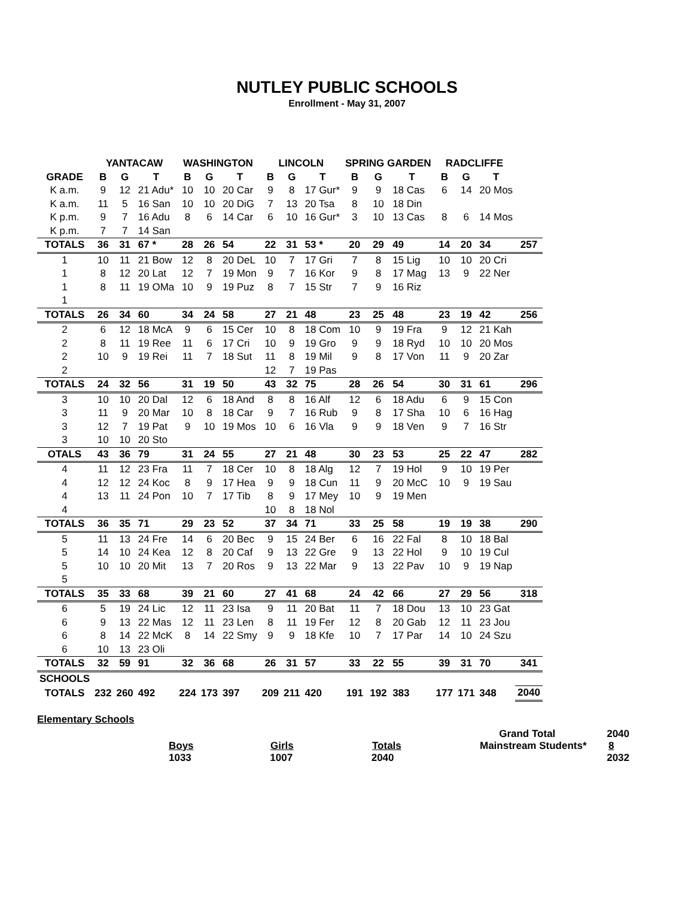NUTLEY PUBLIC SCHOOLS
Enrollment - May 31, 2007
| | YANTACAW | | | WASHINGTON | | | LINCOLN | | | SPRING GARDEN | | | RADCLIFFE | | | |
| --- | --- | --- | --- | --- | --- | --- | --- | --- | --- | --- | --- | --- | --- | --- | --- | --- |
| GRADE | B | G | T | B | G | T | B | G | T | B | G | T | B | G | T | |
| K a.m. | 9 | 12 | 21 Adu* | 10 | 10 | 20 Car | 9 | 8 | 17 Gur* | 9 | 9 | 18 Cas | 6 | 14 | 20 Mos | |
| K a.m. | 11 | 5 | 16 San | 10 | 10 | 20 DiG | 7 | 13 | 20 Tsa | 8 | 10 | 18 Din | | | | |
| K p.m. | 9 | 7 | 16 Adu | 8 | 6 | 14 Car | 6 | 10 | 16 Gur* | 3 | 10 | 13 Cas | 8 | 6 | 14 Mos | |
| K p.m. | 7 | 7 | 14 San | | | | | | | | | | | | | |
| TOTALS | 36 | 31 | 67 * | 28 | 26 | 54 | 22 | 31 | 53 * | 20 | 29 | 49 | 14 | 20 | 34 | 257 |
| 1 | 10 | 11 | 21 Bow | 12 | 8 | 20 DeL | 10 | 7 | 17 Gri | 7 | 8 | 15 Lig | 10 | 10 | 20 Cri | |
| 1 | 8 | 12 | 20 Lat | 12 | 7 | 19 Mon | 9 | 7 | 16 Kor | 9 | 8 | 17 Mag | 13 | 9 | 22 Ner | |
| 1 | 8 | 11 | 19 OMa | 10 | 9 | 19 Puz | 8 | 7 | 15 Str | 7 | 9 | 16 Riz | | | | |
| 1 | | | | | | | | | | | | | | | | |
| TOTALS | 26 | 34 | 60 | 34 | 24 | 58 | 27 | 21 | 48 | 23 | 25 | 48 | 23 | 19 | 42 | 256 |
| 2 | 6 | 12 | 18 McA | 9 | 6 | 15 Cer | 10 | 8 | 18 Com | 10 | 9 | 19 Fra | 9 | 12 | 21 Kah | |
| 2 | 8 | 11 | 19 Ree | 11 | 6 | 17 Cri | 10 | 9 | 19 Gro | 9 | 9 | 18 Ryd | 10 | 10 | 20 Mos | |
| 2 | 10 | 9 | 19 Rei | 11 | 7 | 18 Sut | 11 | 8 | 19 Mil | 9 | 8 | 17 Von | 11 | 9 | 20 Zar | |
| 2 | | | | | | | 12 | 7 | 19 Pas | | | | | | | |
| TOTALS | 24 | 32 | 56 | 31 | 19 | 50 | 43 | 32 | 75 | 28 | 26 | 54 | 30 | 31 | 61 | 296 |
| 3 | 10 | 10 | 20 Dal | 12 | 6 | 18 And | 8 | 8 | 16 Alf | 12 | 6 | 18 Adu | 6 | 9 | 15 Con | |
| 3 | 11 | 9 | 20 Mar | 10 | 8 | 18 Car | 9 | 7 | 16 Rub | 9 | 8 | 17 Sha | 10 | 6 | 16 Hag | |
| 3 | 12 | 7 | 19 Pat | 9 | 10 | 19 Mos | 10 | 6 | 16 Vla | 9 | 9 | 18 Ven | 9 | 7 | 16 Str | |
| 3 | 10 | 10 | 20 Sto | | | | | | | | | | | | | |
| OTALS | 43 | 36 | 79 | 31 | 24 | 55 | 27 | 21 | 48 | 30 | 23 | 53 | 25 | 22 | 47 | 282 |
| 4 | 11 | 12 | 23 Fra | 11 | 7 | 18 Cer | 10 | 8 | 18 Alg | 12 | 7 | 19 Hol | 9 | 10 | 19 Per | |
| 4 | 12 | 12 | 24 Koc | 8 | 9 | 17 Hea | 9 | 9 | 18 Cun | 11 | 9 | 20 McC | 10 | 9 | 19 Sau | |
| 4 | 13 | 11 | 24 Pon | 10 | 7 | 17 Tib | 8 | 9 | 17 Mey | 10 | 9 | 19 Men | | | | |
| 4 | | | | | | | 10 | 8 | 18 Nol | | | | | | | |
| TOTALS | 36 | 35 | 71 | 29 | 23 | 52 | 37 | 34 | 71 | 33 | 25 | 58 | 19 | 19 | 38 | 290 |
| 5 | 11 | 13 | 24 Fre | 14 | 6 | 20 Bec | 9 | 15 | 24 Ber | 6 | 16 | 22 Fal | 8 | 10 | 18 Bal | |
| 5 | 14 | 10 | 24 Kea | 12 | 8 | 20 Caf | 9 | 13 | 22 Gre | 9 | 13 | 22 Hol | 9 | 10 | 19 Cul | |
| 5 | 10 | 10 | 20 Mit | 13 | 7 | 20 Ros | 9 | 13 | 22 Mar | 9 | 13 | 22 Pav | 10 | 9 | 19 Nap | |
| 5 | | | | | | | | | | | | | | | | |
| TOTALS | 35 | 33 | 68 | 39 | 21 | 60 | 27 | 41 | 68 | 24 | 42 | 66 | 27 | 29 | 56 | 318 |
| 6 | 5 | 19 | 24 Lic | 12 | 11 | 23 Isa | 9 | 11 | 20 Bat | 11 | 7 | 18 Dou | 13 | 10 | 23 Gat | |
| 6 | 9 | 13 | 22 Mas | 12 | 11 | 23 Len | 8 | 11 | 19 Fer | 12 | 8 | 20 Gab | 12 | 11 | 23 Jou | |
| 6 | 8 | 14 | 22 McK | 8 | 14 | 22 Smy | 9 | 9 | 18 Kfe | 10 | 7 | 17 Par | 14 | 10 | 24 Szu | |
| 6 | 10 | 13 | 23 Oli | | | | | | | | | | | | | |
| TOTALS | 32 | 59 | 91 | 32 | 36 | 68 | 26 | 31 | 57 | 33 | 22 | 55 | 39 | 31 | 70 | 341 |
| SCHOOLS | | | | | | | | | | | | | | | | |
| TOTALS | 232 | 260 | 492 | 224 | 173 | 397 | 209 | 211 | 420 | 191 | 192 | 383 | 177 | 171 | 348 | 2040 |
Elementary Schools
Grand Total 2040
Boys Girls Totals Mainstream Students* 8
1033 1007 2040 2032